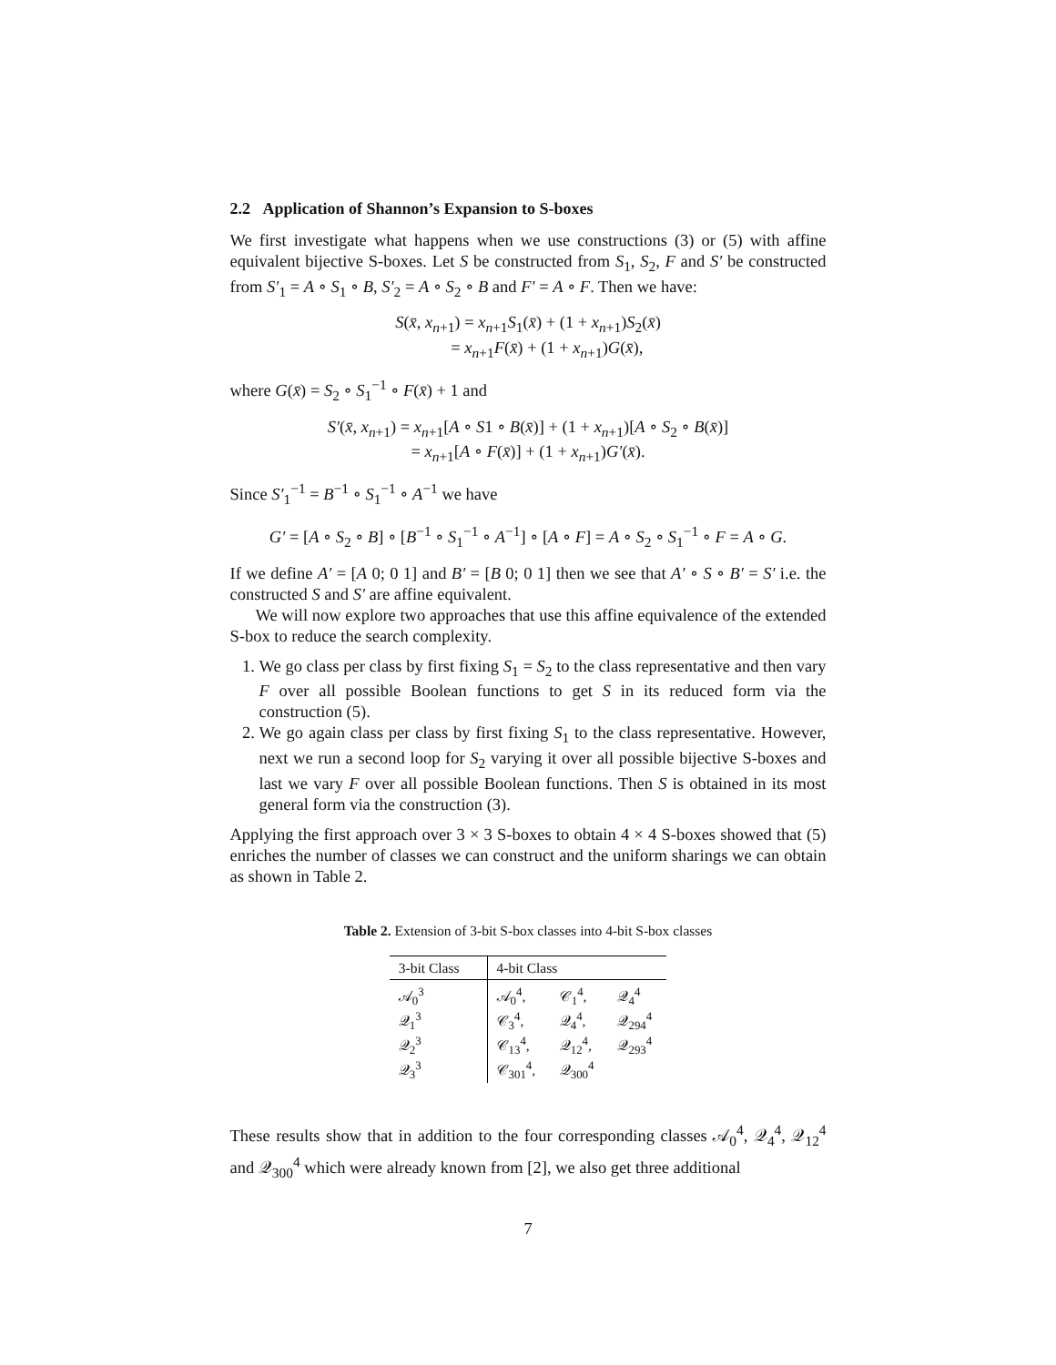2.2 Application of Shannon’s Expansion to S-boxes
We first investigate what happens when we use constructions (3) or (5) with affine equivalent bijective S-boxes. Let S be constructed from S<sub>1</sub>, S<sub>2</sub>, F and S′ be constructed from S′<sub>1</sub> = A ∘ S<sub>1</sub> ∘ B, S′<sub>2</sub> = A ∘ S<sub>2</sub> ∘ B and F′ = A ∘ F. Then we have:
S(x̄, x<sub>n+1</sub>) = x<sub>n+1</sub>S<sub>1</sub>(x̄) + (1 + x<sub>n+1</sub>)S<sub>2</sub>(x̄)
= x<sub>n+1</sub>F(x̄) + (1 + x<sub>n+1</sub>)G(x̄),
where G(x̄) = S<sub>2</sub> ∘ S<sub>1</sub><sup>−1</sup> ∘ F(x̄) + 1 and
S′(x̄, x<sub>n+1</sub>) = x<sub>n+1</sub>[A ∘ S1 ∘ B(x̄)] + (1 + x<sub>n+1</sub>)[A ∘ S<sub>2</sub> ∘ B(x̄)]
= x<sub>n+1</sub>[A ∘ F(x̄)] + (1 + x<sub>n+1</sub>)G′(x̄).
Since S′<sub>1</sub><sup>−1</sup> = B<sup>−1</sup> ∘ S<sub>1</sub><sup>−1</sup> ∘ A<sup>−1</sup> we have
G′ = [A ∘ S<sub>2</sub> ∘ B] ∘ [B<sup>−1</sup> ∘ S<sub>1</sub><sup>−1</sup> ∘ A<sup>−1</sup>] ∘ [A ∘ F] = A ∘ S<sub>2</sub> ∘ S<sub>1</sub><sup>−1</sup> ∘ F = A ∘ G.
If we define A′ = [A 0; 0 1] and B′ = [B 0; 0 1] then we see that A′ ∘ S ∘ B′ = S′ i.e. the constructed S and S′ are affine equivalent.
We will now explore two approaches that use this affine equivalence of the extended S-box to reduce the search complexity.
1. We go class per class by first fixing S<sub>1</sub> = S<sub>2</sub> to the class representative and then vary F over all possible Boolean functions to get S in its reduced form via the construction (5).
2. We go again class per class by first fixing S<sub>1</sub> to the class representative. However, next we run a second loop for S<sub>2</sub> varying it over all possible bijective S-boxes and last we vary F over all possible Boolean functions. Then S is obtained in its most general form via the construction (3).
Applying the first approach over 3 × 3 S-boxes to obtain 4 × 4 S-boxes showed that (5) enriches the number of classes we can construct and the uniform sharings we can obtain as shown in Table 2.
Table 2. Extension of 3-bit S-box classes into 4-bit S-box classes
| 3-bit Class | 4-bit Class | | |
| --- | --- | --- | --- |
| 𝒜<sub>0</sub><sup>3</sup> | 𝒜<sub>0</sub><sup>4</sup>, | 𝒞<sub>1</sub><sup>4</sup>, | 𝒬<sub>4</sub><sup>4</sup> |
| 𝒬<sub>1</sub><sup>3</sup> | 𝒞<sub>3</sub><sup>4</sup>, | 𝒬<sub>4</sub><sup>4</sup>, | 𝒬<sub>294</sub><sup>4</sup> |
| 𝒬<sub>2</sub><sup>3</sup> | 𝒞<sub>13</sub><sup>4</sup>, | 𝒬<sub>12</sub><sup>4</sup>, | 𝒬<sub>293</sub><sup>4</sup> |
| 𝒬<sub>3</sub><sup>3</sup> | 𝒞<sub>301</sub><sup>4</sup>, | 𝒬<sub>300</sub><sup>4</sup> | |
These results show that in addition to the four corresponding classes 𝒜<sub>0</sub><sup>4</sup>, 𝒬<sub>4</sub><sup>4</sup>, 𝒬<sub>12</sub><sup>4</sup> and 𝒬<sub>300</sub><sup>4</sup> which were already known from [2], we also get three additional
7